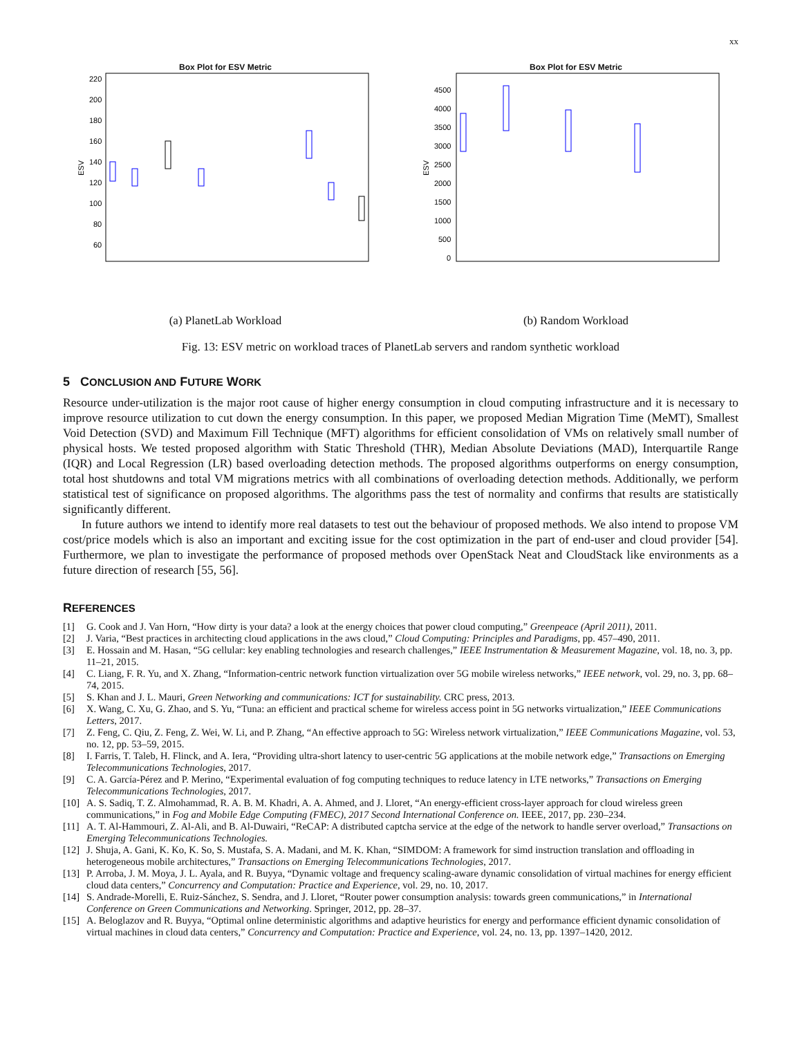xx
Box Plot for ESV Metric
220
200
180
160
140
120
100
80
60
ESV
(a) PlanetLab Workload
Box Plot for ESV Metric
4500
4000
3500
3000
2500
2000
1500
1000
500
0
ESV
(b) Random Workload
Fig. 13: ESV metric on workload traces of PlanetLab servers and random synthetic workload
5 CONCLUSION AND FUTURE WORK
Resource under-utilization is the major root cause of higher energy consumption in cloud computing infrastructure and it is necessary to improve resource utilization to cut down the energy consumption. In this paper, we proposed Median Migration Time (MeMT), Smallest Void Detection (SVD) and Maximum Fill Technique (MFT) algorithms for efficient consolidation of VMs on relatively small number of physical hosts. We tested proposed algorithm with Static Threshold (THR), Median Absolute Deviations (MAD), Interquartile Range (IQR) and Local Regression (LR) based overloading detection methods. The proposed algorithms outperforms on energy consumption, total host shutdowns and total VM migrations metrics with all combinations of overloading detection methods. Additionally, we perform statistical test of significance on proposed algorithms. The algorithms pass the test of normality and confirms that results are statistically significantly different.
In future authors we intend to identify more real datasets to test out the behaviour of proposed methods. We also intend to propose VM cost/price models which is also an important and exciting issue for the cost optimization in the part of end-user and cloud provider [54]. Furthermore, we plan to investigate the performance of proposed methods over OpenStack Neat and CloudStack like environments as a future direction of research [55, 56].
REFERENCES
[1] G. Cook and J. Van Horn, “How dirty is your data? a look at the energy choices that power cloud computing,” Greenpeace (April 2011), 2011.
[2] J. Varia, “Best practices in architecting cloud applications in the aws cloud,” Cloud Computing: Principles and Paradigms, pp. 457–490, 2011.
[3] E. Hossain and M. Hasan, “5G cellular: key enabling technologies and research challenges,” IEEE Instrumentation & Measurement Magazine, vol. 18, no. 3, pp. 11–21, 2015.
[4] C. Liang, F. R. Yu, and X. Zhang, “Information-centric network function virtualization over 5G mobile wireless networks,” IEEE network, vol. 29, no. 3, pp. 68–74, 2015.
[5] S. Khan and J. L. Mauri, Green Networking and communications: ICT for sustainability. CRC press, 2013.
[6] X. Wang, C. Xu, G. Zhao, and S. Yu, “Tuna: an efficient and practical scheme for wireless access point in 5G networks virtualization,” IEEE Communications Letters, 2017.
[7] Z. Feng, C. Qiu, Z. Feng, Z. Wei, W. Li, and P. Zhang, “An effective approach to 5G: Wireless network virtualization,” IEEE Communications Magazine, vol. 53, no. 12, pp. 53–59, 2015.
[8] I. Farris, T. Taleb, H. Flinck, and A. Iera, “Providing ultra-short latency to user-centric 5G applications at the mobile network edge,” Transactions on Emerging Telecommunications Technologies, 2017.
[9] C. A. García-Pérez and P. Merino, “Experimental evaluation of fog computing techniques to reduce latency in LTE networks,” Transactions on Emerging Telecommunications Technologies, 2017.
[10] A. S. Sadiq, T. Z. Almohammad, R. A. B. M. Khadri, A. A. Ahmed, and J. Lloret, “An energy-efficient cross-layer approach for cloud wireless green communications,” in Fog and Mobile Edge Computing (FMEC), 2017 Second International Conference on. IEEE, 2017, pp. 230–234.
[11] A. T. Al-Hammouri, Z. Al-Ali, and B. Al-Duwairi, “ReCAP: A distributed captcha service at the edge of the network to handle server overload,” Transactions on Emerging Telecommunications Technologies.
[12] J. Shuja, A. Gani, K. Ko, K. So, S. Mustafa, S. A. Madani, and M. K. Khan, “SIMDOM: A framework for simd instruction translation and offloading in heterogeneous mobile architectures,” Transactions on Emerging Telecommunications Technologies, 2017.
[13] P. Arroba, J. M. Moya, J. L. Ayala, and R. Buyya, “Dynamic voltage and frequency scaling-aware dynamic consolidation of virtual machines for energy efficient cloud data centers,” Concurrency and Computation: Practice and Experience, vol. 29, no. 10, 2017.
[14] S. Andrade-Morelli, E. Ruiz-Sánchez, S. Sendra, and J. Lloret, “Router power consumption analysis: towards green communications,” in International Conference on Green Communications and Networking. Springer, 2012, pp. 28–37.
[15] A. Beloglazov and R. Buyya, “Optimal online deterministic algorithms and adaptive heuristics for energy and performance efficient dynamic consolidation of virtual machines in cloud data centers,” Concurrency and Computation: Practice and Experience, vol. 24, no. 13, pp. 1397–1420, 2012.